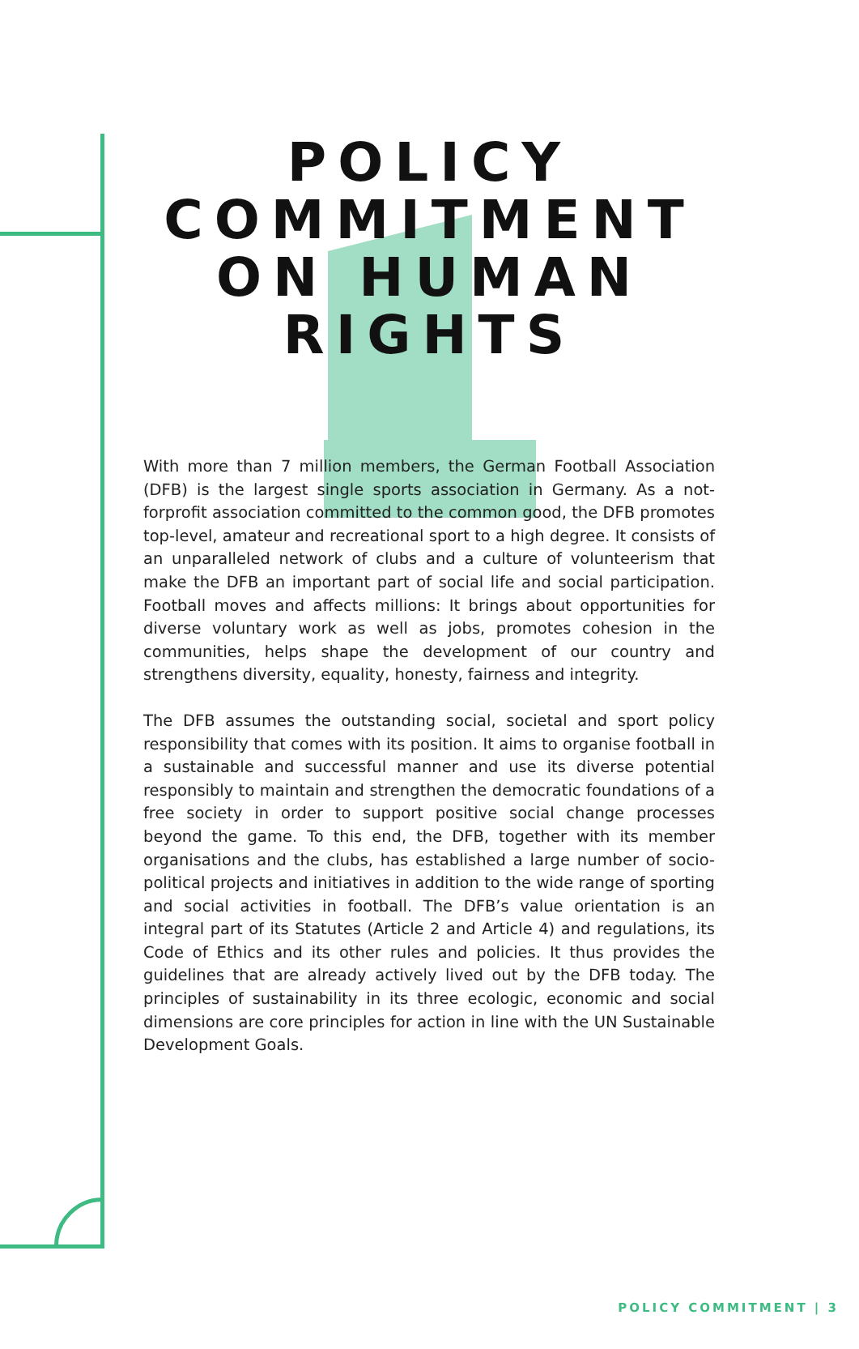POLICY
COMMITMENT
ON HUMAN
RIGHTS
With more than 7 million members, the German Football Association (DFB) is the largest single sports association in Germany. As a not-forprofit association committed to the common good, the DFB promotes top-level, amateur and recreational sport to a high degree. It consists of an unparalleled network of clubs and a culture of volunteerism that make the DFB an important part of social life and social participation. Football moves and affects millions: It brings about opportunities for diverse voluntary work as well as jobs, promotes cohesion in the communities, helps shape the development of our country and strengthens diversity, equality, honesty, fairness and integrity.
The DFB assumes the outstanding social, societal and sport policy responsibility that comes with its position. It aims to organise football in a sustainable and successful manner and use its diverse potential responsibly to maintain and strengthen the democratic foundations of a free society in order to support positive social change processes beyond the game. To this end, the DFB, together with its member organisations and the clubs, has established a large number of socio-political projects and initiatives in addition to the wide range of sporting and social activities in football. The DFB’s value orientation is an integral part of its Statutes (Article 2 and Article 4) and regulations, its Code of Ethics and its other rules and policies. It thus provides the guidelines that are already actively lived out by the DFB today. The principles of sustainability in its three ecologic, economic and social dimensions are core principles for action in line with the UN Sustainable Development Goals.
POLICY COMMITMENT | 3